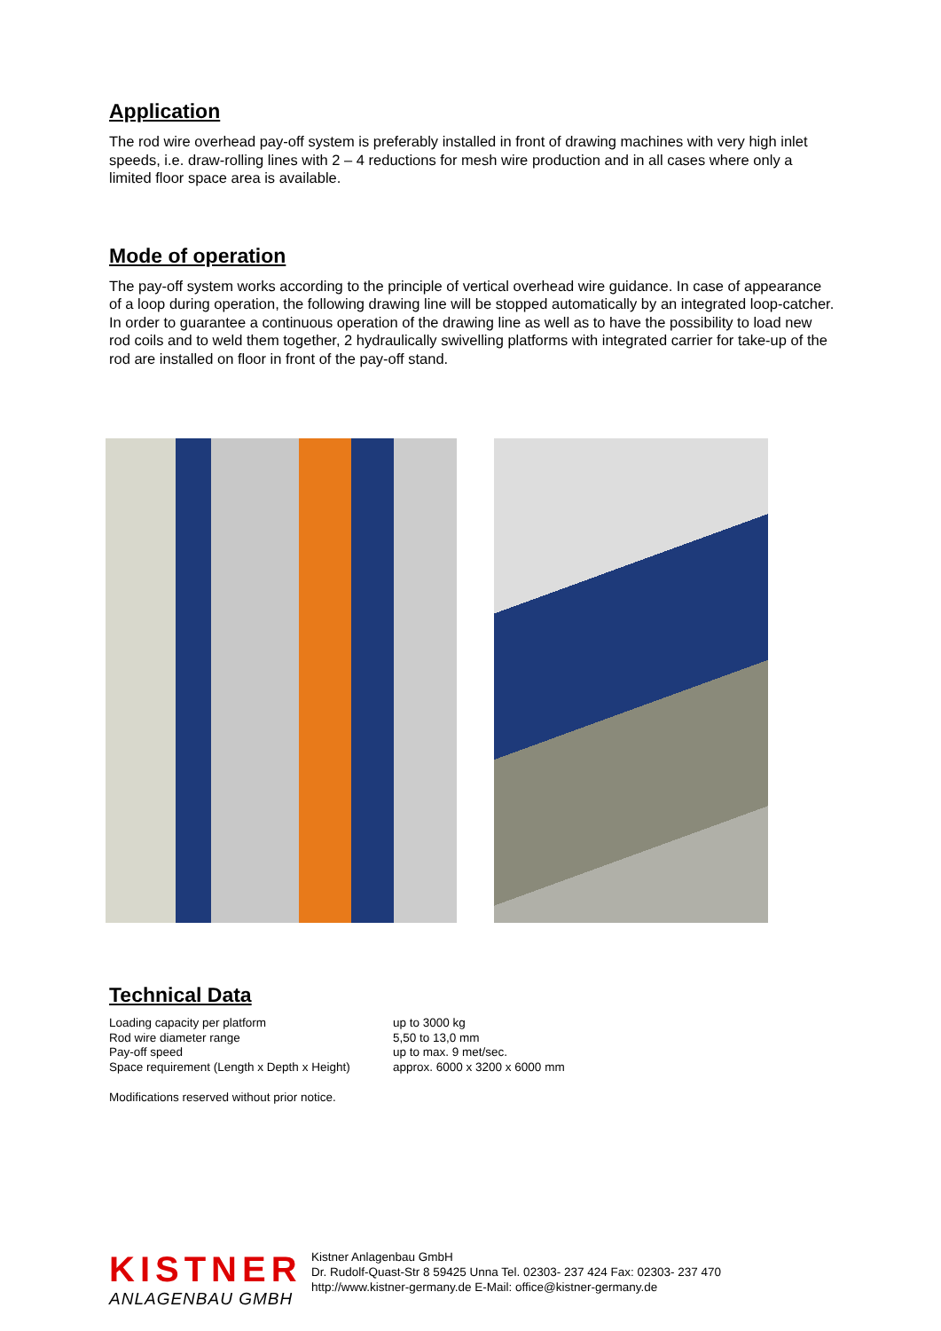Application
The rod wire overhead pay-off system is preferably installed in front of drawing machines with very high inlet speeds, i.e. draw-rolling lines with 2 – 4 reductions for mesh wire production and in all cases where only a limited floor space area is available.
Mode of operation
The pay-off system works according to the principle of vertical overhead wire guidance. In case of appearance of a loop during operation, the following drawing line will be stopped automatically by an integrated loop-catcher. In order to guarantee a continuous operation of the drawing line as well as to have the possibility to load new rod coils and to weld them together, 2 hydraulically swivelling platforms with integrated carrier for take-up of the rod are installed on floor in front of the pay-off stand.
Technical Data
| Loading capacity per platform | up to 3000 kg |
| Rod wire diameter range | 5,50 to 13,0 mm |
| Pay-off speed | up to max. 9 met/sec. |
| Space requirement (Length x Depth x Height) | approx. 6000 x 3200 x 6000 mm |
Modifications reserved without prior notice.
KISTNER
ANLAGENBAU GMBH
Kistner Anlagenbau GmbH
Dr. Rudolf-Quast-Str 8 59425 Unna Tel. 02303- 237 424 Fax: 02303- 237 470
http://www.kistner-germany.de E-Mail: office@kistner-germany.de